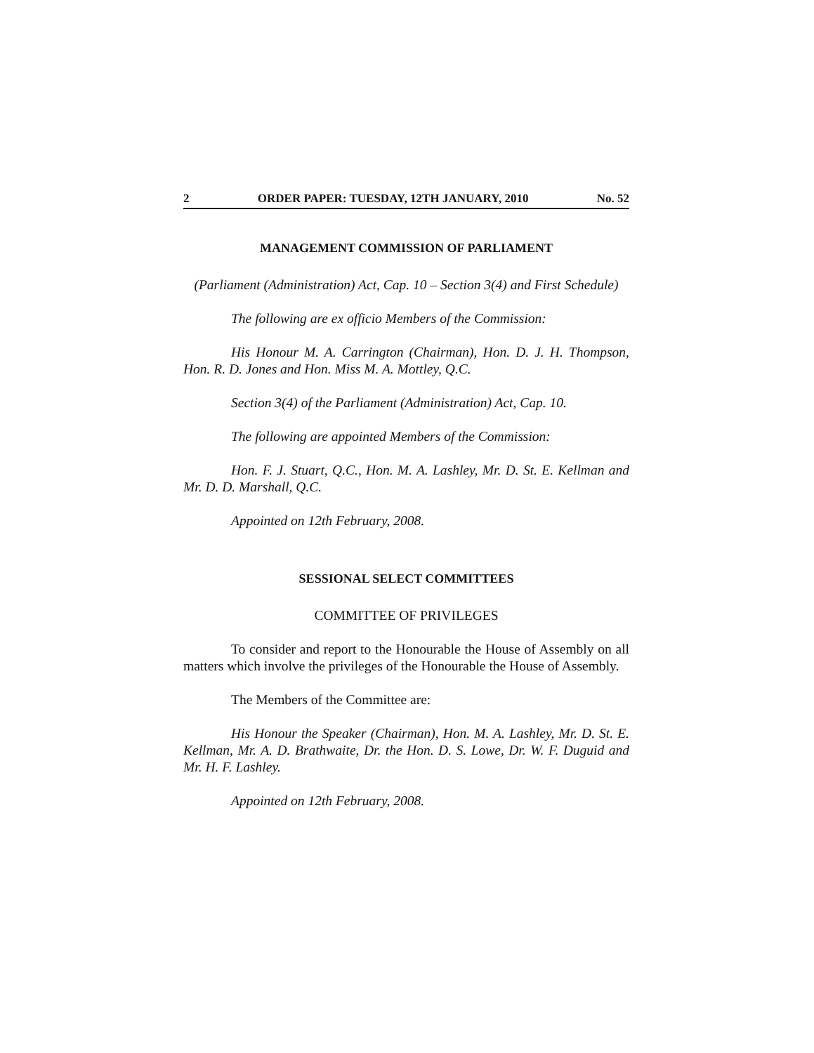2 ORDER PAPER: TUESDAY, 12TH JANUARY, 2010 No. 52
MANAGEMENT COMMISSION OF PARLIAMENT
(Parliament (Administration) Act, Cap. 10 – Section 3(4) and First Schedule)
The following are ex officio Members of the Commission:
His Honour M. A. Carrington (Chairman), Hon. D. J. H. Thompson, Hon. R. D. Jones and Hon. Miss M. A. Mottley, Q.C.
Section 3(4) of the Parliament (Administration) Act, Cap. 10.
The following are appointed Members of the Commission:
Hon. F. J. Stuart, Q.C., Hon. M. A. Lashley, Mr. D. St. E. Kellman and Mr. D. D. Marshall, Q.C.
Appointed on 12th February, 2008.
SESSIONAL SELECT COMMITTEES
COMMITTEE OF PRIVILEGES
To consider and report to the Honourable the House of Assembly on all matters which involve the privileges of the Honourable the House of Assembly.
The Members of the Committee are:
His Honour the Speaker (Chairman), Hon. M. A. Lashley, Mr. D. St. E. Kellman, Mr. A. D. Brathwaite, Dr. the Hon. D. S. Lowe, Dr. W. F. Duguid and Mr. H. F. Lashley.
Appointed on 12th February, 2008.